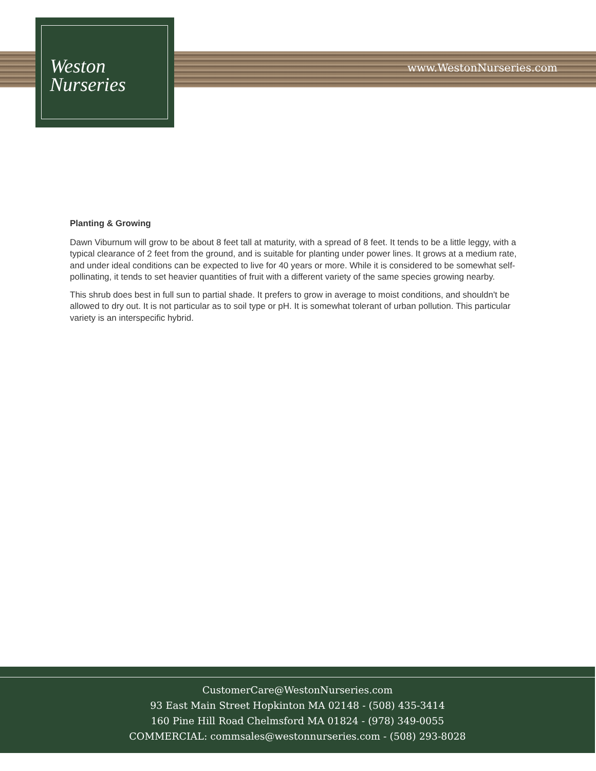Weston
Nurseries
www.WestonNurseries.com
Planting & Growing
Dawn Viburnum will grow to be about 8 feet tall at maturity, with a spread of 8 feet. It tends to be a little leggy, with a typical clearance of 2 feet from the ground, and is suitable for planting under power lines. It grows at a medium rate, and under ideal conditions can be expected to live for 40 years or more. While it is considered to be somewhat self-pollinating, it tends to set heavier quantities of fruit with a different variety of the same species growing nearby.
This shrub does best in full sun to partial shade. It prefers to grow in average to moist conditions, and shouldn't be allowed to dry out. It is not particular as to soil type or pH. It is somewhat tolerant of urban pollution. This particular variety is an interspecific hybrid.
CustomerCare@WestonNurseries.com
93 East Main Street Hopkinton MA 02148 - (508) 435-3414
160 Pine Hill Road Chelmsford MA 01824 - (978) 349-0055
COMMERCIAL: commsales@westonnurseries.com - (508) 293-8028